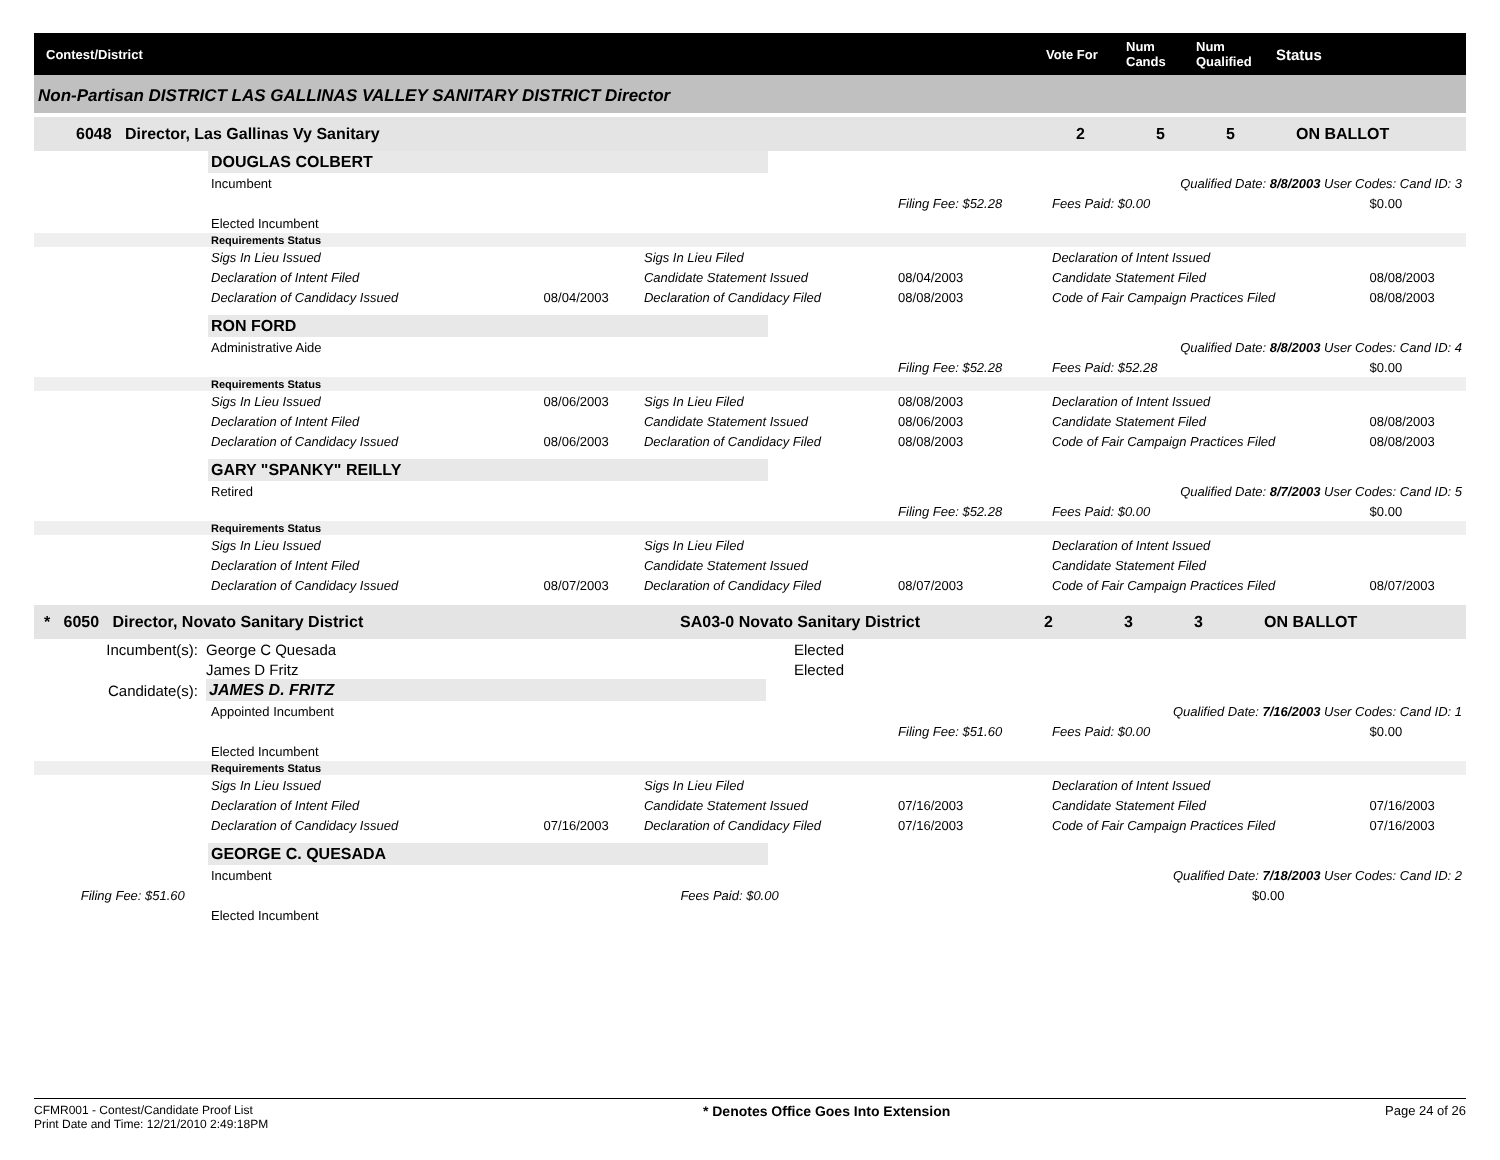Contest/District Vote For Num
Cands Num
Qualified Status
Non-Partisan DISTRICT LAS GALLINAS VALLEY SANITARY DISTRICT Director
6048 Director, Las Gallinas Vy Sanitary 2 5 5 ON BALLOT
DOUGLAS COLBERT
| Incumbent | | | | Qualified Date: 8/8/2003 User Codes: Cand ID: 3 | |
| | | | Filing Fee: $52.28 | Fees Paid: $0.00 | $0.00 |
| Elected Incumbent | | | | | |
| Requirements Status | | | | | |
| Sigs In Lieu Issued | | Sigs In Lieu Filed | | Declaration of Intent Issued | |
| Declaration of Intent Filed | | Candidate Statement Issued | 08/04/2003 | Candidate Statement Filed | 08/08/2003 |
| Declaration of Candidacy Issued | 08/04/2003 | Declaration of Candidacy Filed | 08/08/2003 | Code of Fair Campaign Practices Filed | 08/08/2003 |
RON FORD
| Administrative Aide | | | | Qualified Date: 8/8/2003 User Codes: Cand ID: 4 | |
| | | | Filing Fee: $52.28 | Fees Paid: $52.28 | $0.00 |
| Requirements Status | | | | | |
| Sigs In Lieu Issued | 08/06/2003 | Sigs In Lieu Filed | 08/08/2003 | Declaration of Intent Issued | |
| Declaration of Intent Filed | | Candidate Statement Issued | 08/06/2003 | Candidate Statement Filed | 08/08/2003 |
| Declaration of Candidacy Issued | 08/06/2003 | Declaration of Candidacy Filed | 08/08/2003 | Code of Fair Campaign Practices Filed | 08/08/2003 |
GARY "SPANKY" REILLY
| Retired | | | | Qualified Date: 8/7/2003 User Codes: Cand ID: 5 | |
| | | | Filing Fee: $52.28 | Fees Paid: $0.00 | $0.00 |
| Requirements Status | | | | | |
| Sigs In Lieu Issued | | Sigs In Lieu Filed | | Declaration of Intent Issued | |
| Declaration of Intent Filed | | Candidate Statement Issued | | Candidate Statement Filed | |
| Declaration of Candidacy Issued | 08/07/2003 | Declaration of Candidacy Filed | 08/07/2003 | Code of Fair Campaign Practices Filed | 08/07/2003 |
* 6050 Director, Novato Sanitary District SA03-0 Novato Sanitary District 2 3 3 ON BALLOT
| Incumbent(s): | George C Quesada | Elected |
| | James D Fritz | Elected |
| Candidate(s): | JAMES D. FRITZ | |
| Appointed Incumbent | | | | Qualified Date: 7/16/2003 User Codes: Cand ID: 1 | |
| | | | Filing Fee: $51.60 | Fees Paid: $0.00 | $0.00 |
| Elected Incumbent | | | | | |
| Requirements Status | | | | | |
| Sigs In Lieu Issued | | Sigs In Lieu Filed | | Declaration of Intent Issued | |
| Declaration of Intent Filed | | Candidate Statement Issued | 07/16/2003 | Candidate Statement Filed | 07/16/2003 |
| Declaration of Candidacy Issued | 07/16/2003 | Declaration of Candidacy Filed | 07/16/2003 | Code of Fair Campaign Practices Filed | 07/16/2003 |
GEORGE C. QUESADA
| Incumbent | | Qualified Date: 7/18/2003 User Codes: Cand ID: 2 | |
| | Filing Fee: $51.60 | Fees Paid: $0.00 | $0.00 |
| Elected Incumbent | | | |
CFMR001 - Contest/Candidate Proof List
Print Date and Time: 12/21/2010 2:49:18PM
* Denotes Office Goes Into Extension
Page 24 of 26